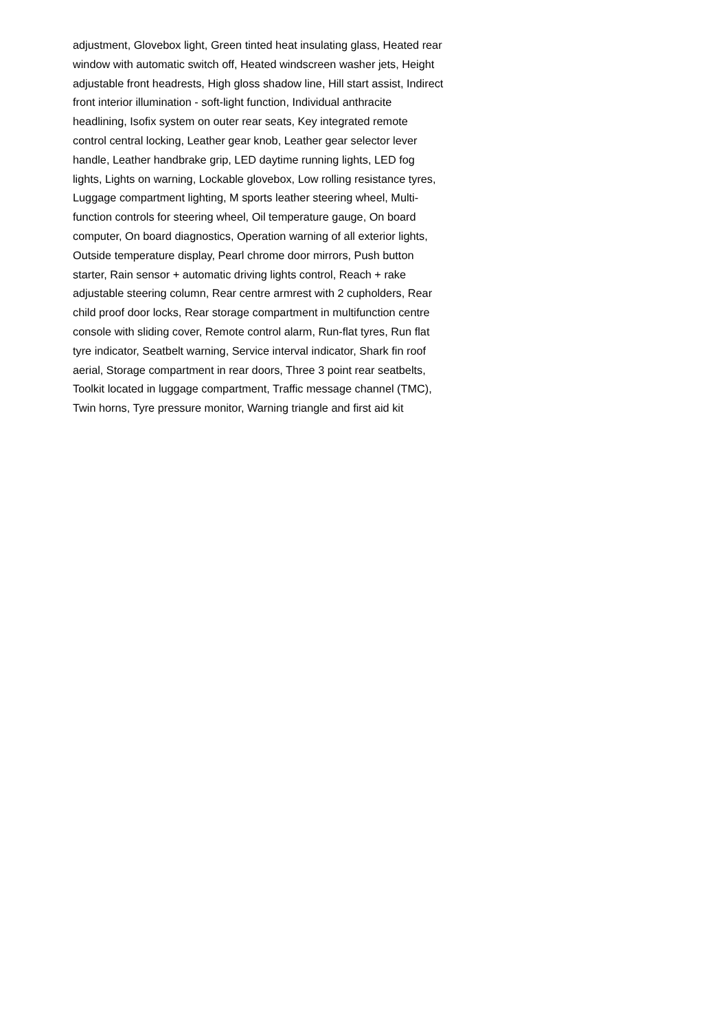adjustment, Glovebox light, Green tinted heat insulating glass, Heated rear window with automatic switch off, Heated windscreen washer jets, Height adjustable front headrests, High gloss shadow line, Hill start assist, Indirect front interior illumination - soft-light function, Individual anthracite headlining, Isofix system on outer rear seats, Key integrated remote control central locking, Leather gear knob, Leather gear selector lever handle, Leather handbrake grip, LED daytime running lights, LED fog lights, Lights on warning, Lockable glovebox, Low rolling resistance tyres, Luggage compartment lighting, M sports leather steering wheel, Multi-function controls for steering wheel, Oil temperature gauge, On board computer, On board diagnostics, Operation warning of all exterior lights, Outside temperature display, Pearl chrome door mirrors, Push button starter, Rain sensor + automatic driving lights control, Reach + rake adjustable steering column, Rear centre armrest with 2 cupholders, Rear child proof door locks, Rear storage compartment in multifunction centre console with sliding cover, Remote control alarm, Run-flat tyres, Run flat tyre indicator, Seatbelt warning, Service interval indicator, Shark fin roof aerial, Storage compartment in rear doors, Three 3 point rear seatbelts, Toolkit located in luggage compartment, Traffic message channel (TMC), Twin horns, Tyre pressure monitor, Warning triangle and first aid kit